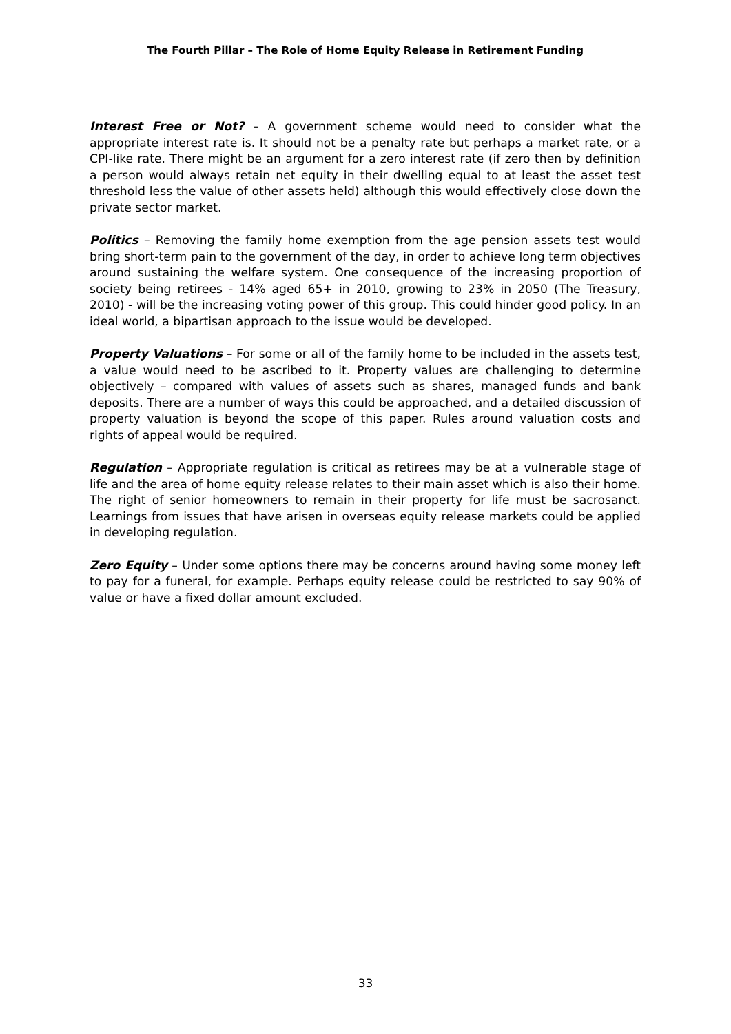The Fourth Pillar – The Role of Home Equity Release in Retirement Funding
Interest Free or Not? – A government scheme would need to consider what the appropriate interest rate is. It should not be a penalty rate but perhaps a market rate, or a CPI-like rate. There might be an argument for a zero interest rate (if zero then by definition a person would always retain net equity in their dwelling equal to at least the asset test threshold less the value of other assets held) although this would effectively close down the private sector market.
Politics – Removing the family home exemption from the age pension assets test would bring short-term pain to the government of the day, in order to achieve long term objectives around sustaining the welfare system. One consequence of the increasing proportion of society being retirees - 14% aged 65+ in 2010, growing to 23% in 2050 (The Treasury, 2010) - will be the increasing voting power of this group. This could hinder good policy. In an ideal world, a bipartisan approach to the issue would be developed.
Property Valuations – For some or all of the family home to be included in the assets test, a value would need to be ascribed to it. Property values are challenging to determine objectively – compared with values of assets such as shares, managed funds and bank deposits. There are a number of ways this could be approached, and a detailed discussion of property valuation is beyond the scope of this paper. Rules around valuation costs and rights of appeal would be required.
Regulation – Appropriate regulation is critical as retirees may be at a vulnerable stage of life and the area of home equity release relates to their main asset which is also their home. The right of senior homeowners to remain in their property for life must be sacrosanct. Learnings from issues that have arisen in overseas equity release markets could be applied in developing regulation.
Zero Equity – Under some options there may be concerns around having some money left to pay for a funeral, for example. Perhaps equity release could be restricted to say 90% of value or have a fixed dollar amount excluded.
33